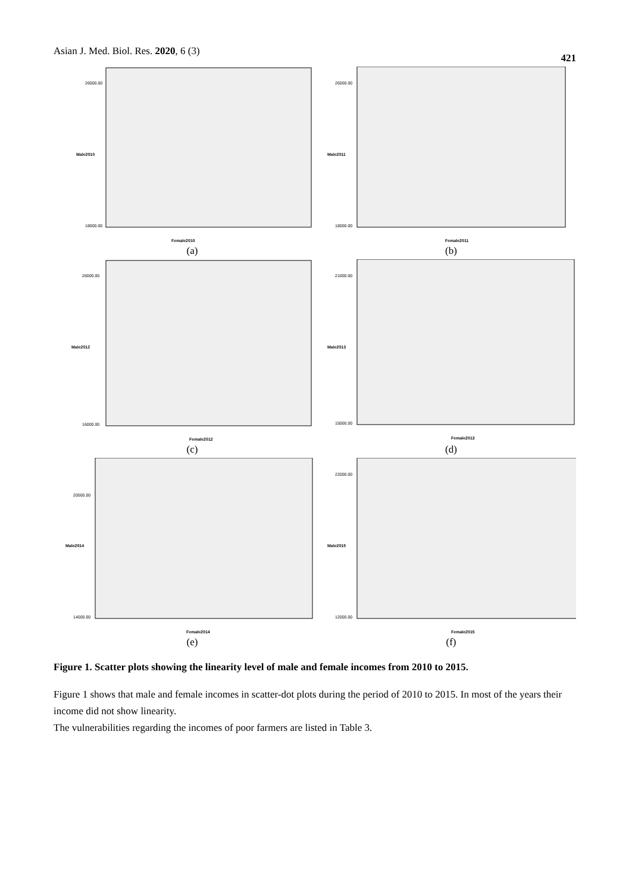Asian J. Med. Biol. Res. 2020, 6 (3) 421
26000.00
18000.00
Female2010
Male2010
(a)
26000.00
18000.00
Female2011
Male2011
(b)
26000.00
16000.00
Female2012
Male2012
(c)
21000.00
15000.00
Female2013
Male2013
(d)
20000.00
14000.00
Female2014
Male2014
(e)
22000.00
12000.00
Female2015
Male2015
(f)
Figure 1. Scatter plots showing the linearity level of male and female incomes from 2010 to 2015.
Figure 1 shows that male and female incomes in scatter-dot plots during the period of 2010 to 2015. In most of the years their income did not show linearity.
The vulnerabilities regarding the incomes of poor farmers are listed in Table 3.